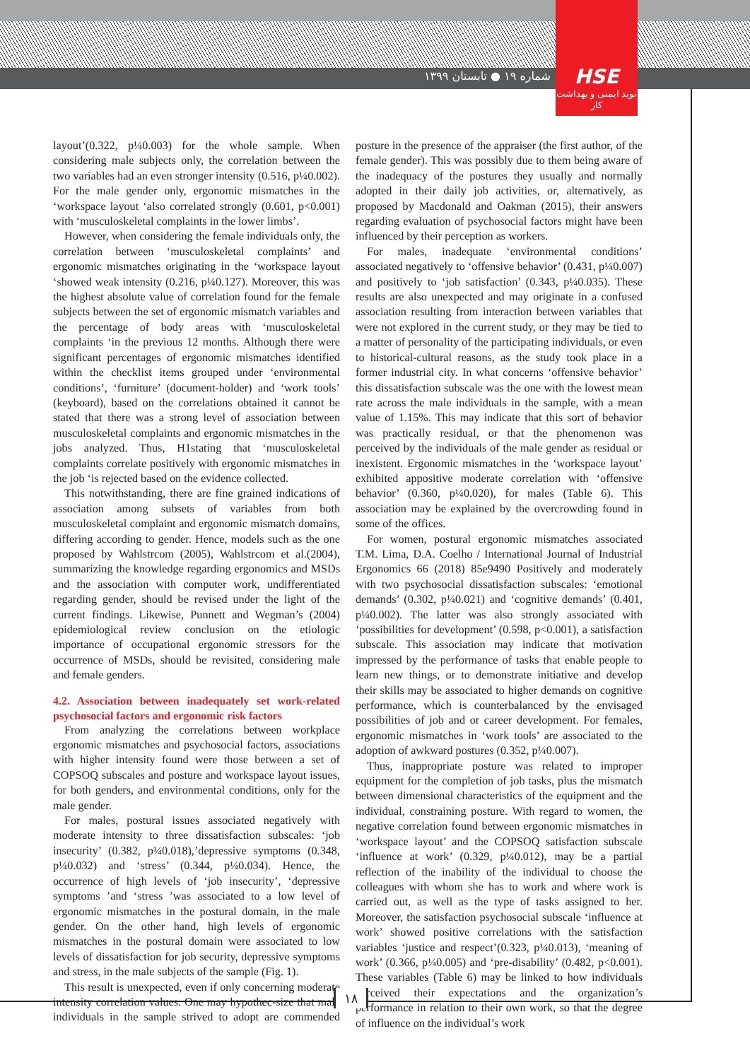شماره ۱۹ ● تابستان ۱۳۹۹
HSE
نوید ایمنی و بهداشت کار
layout’(0.322, p¼0.003) for the whole sample. When considering male subjects only, the correlation between the two variables had an even stronger intensity (0.516, p¼0.002). For the male gender only, ergonomic mismatches in the ‘workspace layout ‘also correlated strongly (0.601, p<0.001) with ‘musculoskeletal complaints in the lower limbs’.
However, when considering the female individuals only, the correlation between ‘musculoskeletal complaints’ and ergonomic mismatches originating in the ‘workspace layout ‘showed weak intensity (0.216, p¼0.127). Moreover, this was the highest absolute value of correlation found for the female subjects between the set of ergonomic mismatch variables and the percentage of body areas with ‘musculoskeletal complaints ‘in the previous 12 months. Although there were significant percentages of ergonomic mismatches identified within the checklist items grouped under ‘environmental conditions’, ‘furniture’ (document-holder) and ‘work tools’ (keyboard), based on the correlations obtained it cannot be stated that there was a strong level of association between musculoskeletal complaints and ergonomic mismatches in the jobs analyzed. Thus, H1stating that ‘musculoskeletal complaints correlate positively with ergonomic mismatches in the job ‘is rejected based on the evidence collected.
This notwithstanding, there are fine grained indications of association among subsets of variables from both musculoskeletal complaint and ergonomic mismatch domains, differing according to gender. Hence, models such as the one proposed by Wahlstrcom (2005), Wahlstrcom et al.(2004), summarizing the knowledge regarding ergonomics and MSDs and the association with computer work, undifferentiated regarding gender, should be revised under the light of the current findings. Likewise, Punnett and Wegman’s (2004) epidemiological review conclusion on the etiologic importance of occupational ergonomic stressors for the occurrence of MSDs, should be revisited, considering male and female genders.
4.2. Association between inadequately set work-related psychosocial factors and ergonomic risk factors
From analyzing the correlations between workplace ergonomic mismatches and psychosocial factors, associations with higher intensity found were those between a set of COPSOQ subscales and posture and workspace layout issues, for both genders, and environmental conditions, only for the male gender.
For males, postural issues associated negatively with moderate intensity to three dissatisfaction subscales: ‘job insecurity’ (0.382, p¼0.018),’depressive symptoms (0.348, p¼0.032) and ‘stress’ (0.344, p¼0.034). Hence, the occurrence of high levels of ‘job insecurity’, ‘depressive symptoms ’and ‘stress ’was associated to a low level of ergonomic mismatches in the postural domain, in the male gender. On the other hand, high levels of ergonomic mismatches in the postural domain were associated to low levels of dissatisfaction for job security, depressive symptoms and stress, in the male subjects of the sample (Fig. 1).
This result is unexpected, even if only concerning moderate intensity correlation values. One may hypothec-size that male individuals in the sample strived to adopt are commended posture in the presence of the appraiser (the first author, of the female gender). This was possibly due to them being aware of the inadequacy of the postures they usually and normally adopted in their daily job activities, or, alternatively, as proposed by Macdonald and Oakman (2015), their answers regarding evaluation of psychosocial factors might have been influenced by their perception as workers.
For males, inadequate ‘environmental conditions’ associated negatively to ‘offensive behavior’ (0.431, p¼0.007) and positively to ‘job satisfaction’ (0.343, p¼0.035). These results are also unexpected and may originate in a confused association resulting from interaction between variables that were not explored in the current study, or they may be tied to a matter of personality of the participating individuals, or even to historical-cultural reasons, as the study took place in a former industrial city. In what concerns ‘offensive behavior’ this dissatisfaction subscale was the one with the lowest mean rate across the male individuals in the sample, with a mean value of 1.15%. This may indicate that this sort of behavior was practically residual, or that the phenomenon was perceived by the individuals of the male gender as residual or inexistent. Ergonomic mismatches in the ‘workspace layout’ exhibited appositive moderate correlation with ‘offensive behavior’ (0.360, p¼0.020), for males (Table 6). This association may be explained by the overcrowding found in some of the offices.
For women, postural ergonomic mismatches associated T.M. Lima, D.A. Coelho / International Journal of Industrial Ergonomics 66 (2018) 85e9490 Positively and moderately with two psychosocial dissatisfaction subscales: ‘emotional demands’ (0.302, p¼0.021) and ‘cognitive demands’ (0.401, p¼0.002). The latter was also strongly associated with ‘possibilities for development’ (0.598, p<0.001), a satisfaction subscale. This association may indicate that motivation impressed by the performance of tasks that enable people to learn new things, or to demonstrate initiative and develop their skills may be associated to higher demands on cognitive performance, which is counterbalanced by the envisaged possibilities of job and or career development. For females, ergonomic mismatches in ‘work tools’ are associated to the adoption of awkward postures (0.352, p¼0.007).
Thus, inappropriate posture was related to improper equipment for the completion of job tasks, plus the mismatch between dimensional characteristics of the equipment and the individual, constraining posture. With regard to women, the negative correlation found between ergonomic mismatches in ‘workspace layout’ and the COPSOQ satisfaction subscale ‘influence at work’ (0.329, p¼0.012), may be a partial reflection of the inability of the individual to choose the colleagues with whom she has to work and where work is carried out, as well as the type of tasks assigned to her. Moreover, the satisfaction psychosocial subscale ‘influence at work’ showed positive correlations with the satisfaction variables ‘justice and respect’(0.323, p¼0.013), ‘meaning of work’ (0.366, p¼0.005) and ‘pre-disability’ (0.482, p<0.001). These variables (Table 6) may be linked to how individuals perceived their expectations and the organization’s performance in relation to their own work, so that the degree of influence on the individual’s work
۱۸